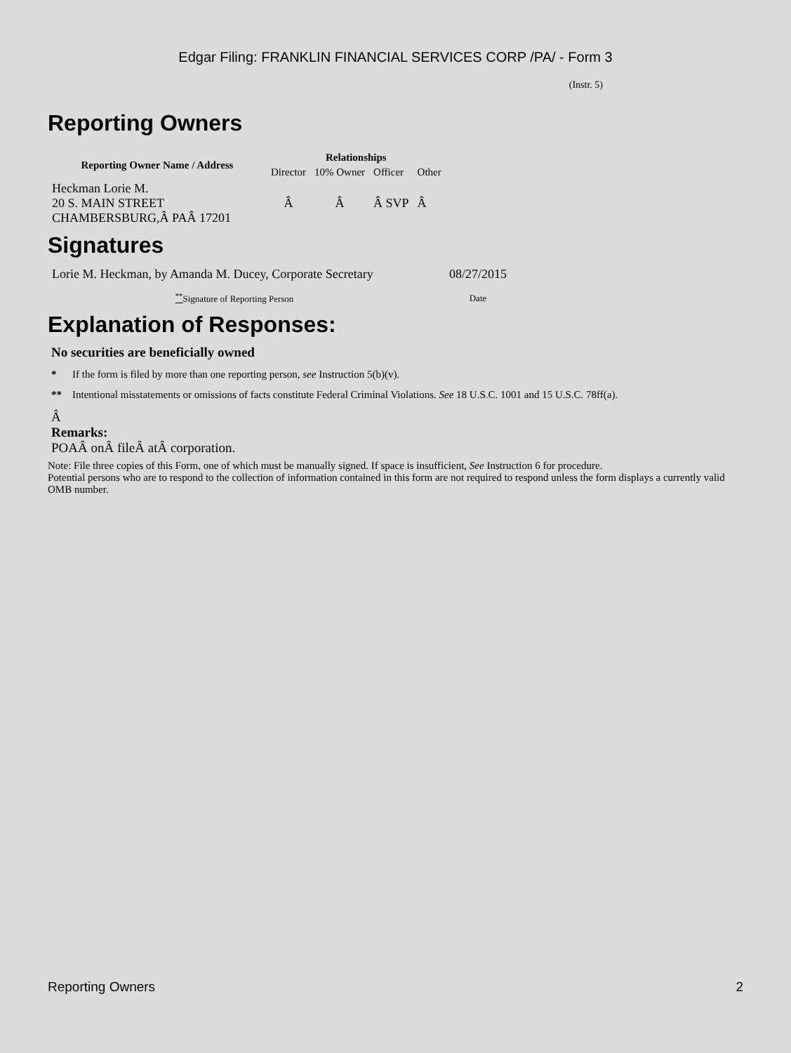Edgar Filing: FRANKLIN FINANCIAL SERVICES CORP /PA/ - Form 3
(Instr. 5)
Reporting Owners
| Reporting Owner Name / Address | Relationships | | | |
| --- | --- | --- | --- | --- |
| | Director | 10% Owner | Officer | Other |
| Heckman Lorie M. 20 S. MAIN STREET CHAMBERSBURG,Â PAÂ 17201 | Â | Â | Â SVP | Â |
Signatures
| Lorie M. Heckman, by Amanda M. Ducey, Corporate Secretary | 08/27/2015 |
| <sup>**</sup> Signature of Reporting Person | Date |
Explanation of Responses:
No securities are beneficially owned
* If the form is filed by more than one reporting person, see Instruction 5(b)(v).
** Intentional misstatements or omissions of facts constitute Federal Criminal Violations. See 18 U.S.C. 1001 and 15 U.S.C. 78ff(a).
Â
Remarks:
POAÂ onÂ fileÂ atÂ corporation.
Note: File three copies of this Form, one of which must be manually signed. If space is insufficient, See Instruction 6 for procedure.
Potential persons who are to respond to the collection of information contained in this form are not required to respond unless the form displays a currently valid OMB number.
Reporting Owners 2